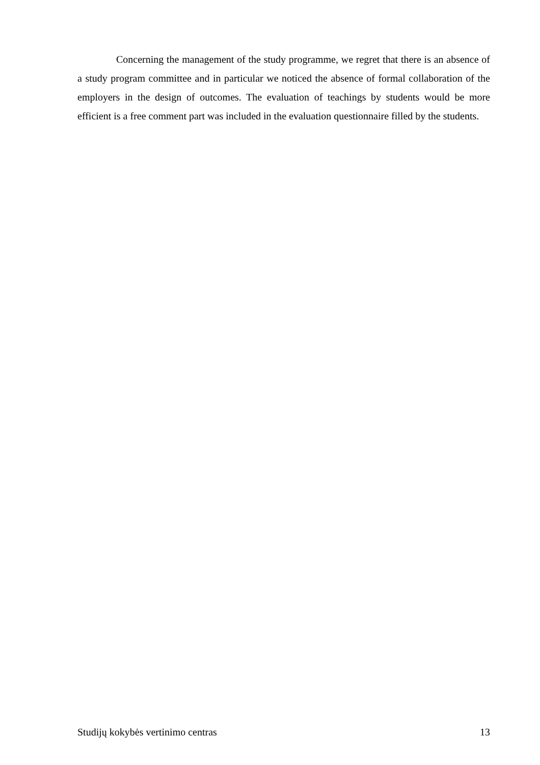Concerning the management of the study programme, we regret that there is an absence of a study program committee and in particular we noticed the absence of formal collaboration of the employers in the design of outcomes. The evaluation of teachings by students would be more efficient is a free comment part was included in the evaluation questionnaire filled by the students.
Studijų kokybės vertinimo centras 13